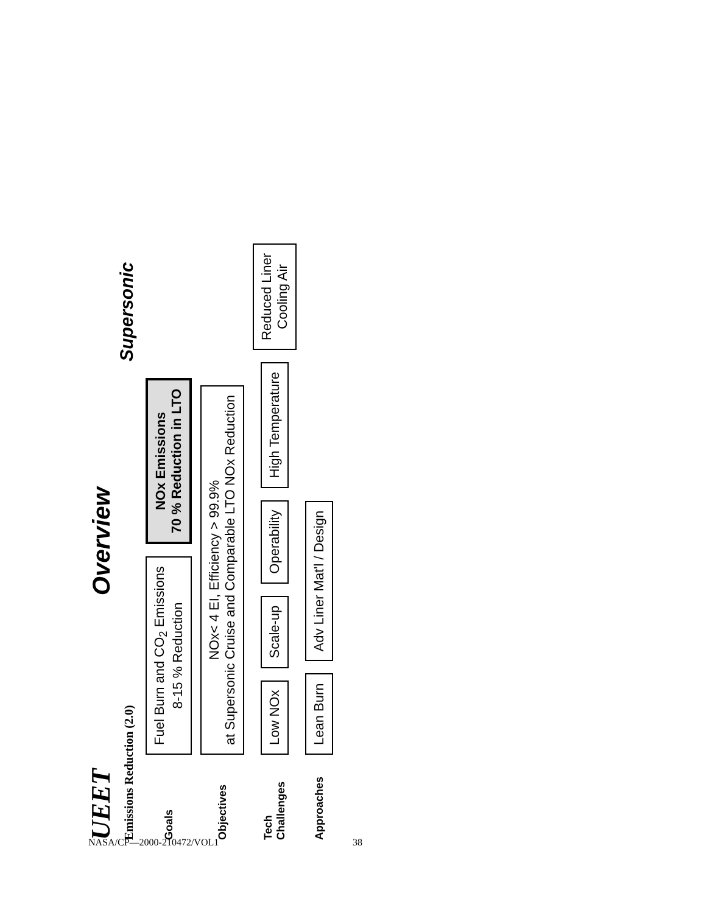UEET
Overview
Emissions Reduction (2.0) Supersonic
Goals
Fuel Burn and CO<sub>2</sub> Emissions
8-15 % Reduction
NOx Emissions
70 % Reduction in LTO
Objectives
NOx< 4 EI, Efficiency > 99.9%
at Supersonic Cruise and Comparable LTO NOx Reduction
Tech Challenges
Low NOx
Scale-up
Operability
High Temperature
Reduced Liner
Cooling Air
Approaches
Lean Burn
Adv Liner Mat'l / Design
NASA/CP—2000-210472/VOL1 38